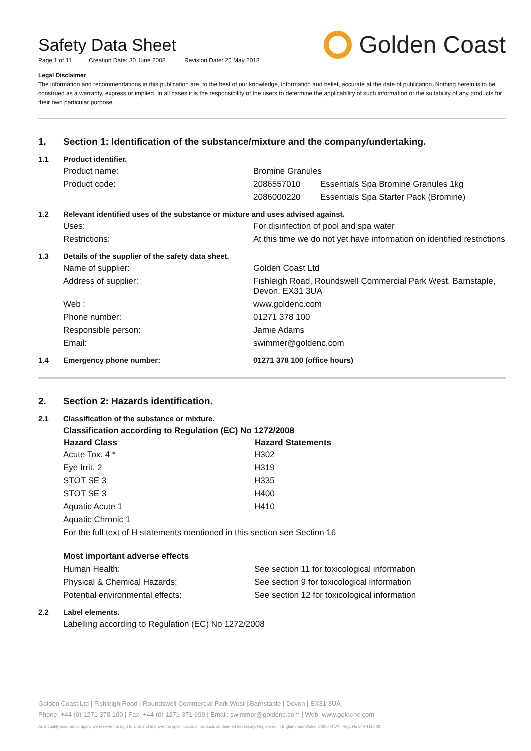Safety Data Sheet
Page 1 of 11 Creation Date: 30 June 2008 Revision Date: 25 May 2018
Golden Coast
Legal Disclaimer
The information and recommendations in this publication are, to the best of our knowledge, information and belief, accurate at the date of publication. Nothing herein is to be construed as a warranty, express or implied. In all cases it is the responsibility of the users to determine the applicability of such information or the suitability of any products for their own particular purpose.
| 1. | Section 1: Identification of the substance/mixture and the company/undertaking. | | |
| 1.1 | Product identifier. | | |
| | Product name: | Bromine Granules | |
| | Product code: | 2086557010 | Essentials Spa Bromine Granules 1kg |
| | | 2086000220 | Essentials Spa Starter Pack (Bromine) |
| 1.2 | Relevant identified uses of the substance or mixture and uses advised against. | | |
| | Uses: | For disinfection of pool and spa water | |
| | Restrictions: | At this time we do not yet have information on identified restrictions | |
| 1.3 | Details of the supplier of the safety data sheet. | | |
| | Name of supplier: | Golden Coast Ltd | |
| | Address of supplier: | Fishleigh Road, Roundswell Commercial Park West, Barnstaple, Devon. EX31 3UA | |
| | Web : | www.goldenc.com | |
| | Phone number: | 01271 378 100 | |
| | Responsible person: | Jamie Adams | |
| | Email: | swimmer@goldenc.com | |
| 1.4 | Emergency phone number: | 01271 378 100 (office hours) | |
| 2. | Section 2: Hazards identification. | |
| 2.1 | Classification of the substance or mixture. | |
| | Classification according to Regulation (EC) No 1272/2008 | |
| | Hazard Class | Hazard Statements |
| | Acute Tox. 4 * | H302 |
| | Eye Irrit. 2 | H319 |
| | STOT SE 3 | H335 |
| | STOT SE 3 | H400 |
| | Aquatic Acute 1 | H410 |
| | Aquatic Chronic 1 | |
| | For the full text of H statements mentioned in this section see Section 16 | |
| | Most important adverse effects | |
| | Human Health: | See section 11 for toxicological information |
| | Physical & Chemical Hazards: | See section 9 for toxicological information |
| | Potential environmental effects: | See section 12 for toxicological information |
| 2.2 | Label elements. | |
| | Labelling according to Regulation (EC) No 1272/2008 | |
Golden Coast Ltd | Fishleigh Road | Roundswell Commercial Park West | Barnstaple | Devon | EX31 3UA
Phone: +44 (0) 1271 378 100 | Fax: +44 (0) 1271 371 699 | Email: swimmer@goldenc.com | Web: www.goldenc.com
As a quality assured company we reserve the right to alter and improve the specification of products as deemed necessary. Registered in England and Wales 2420044 VAT Reg. No 540 4110 02